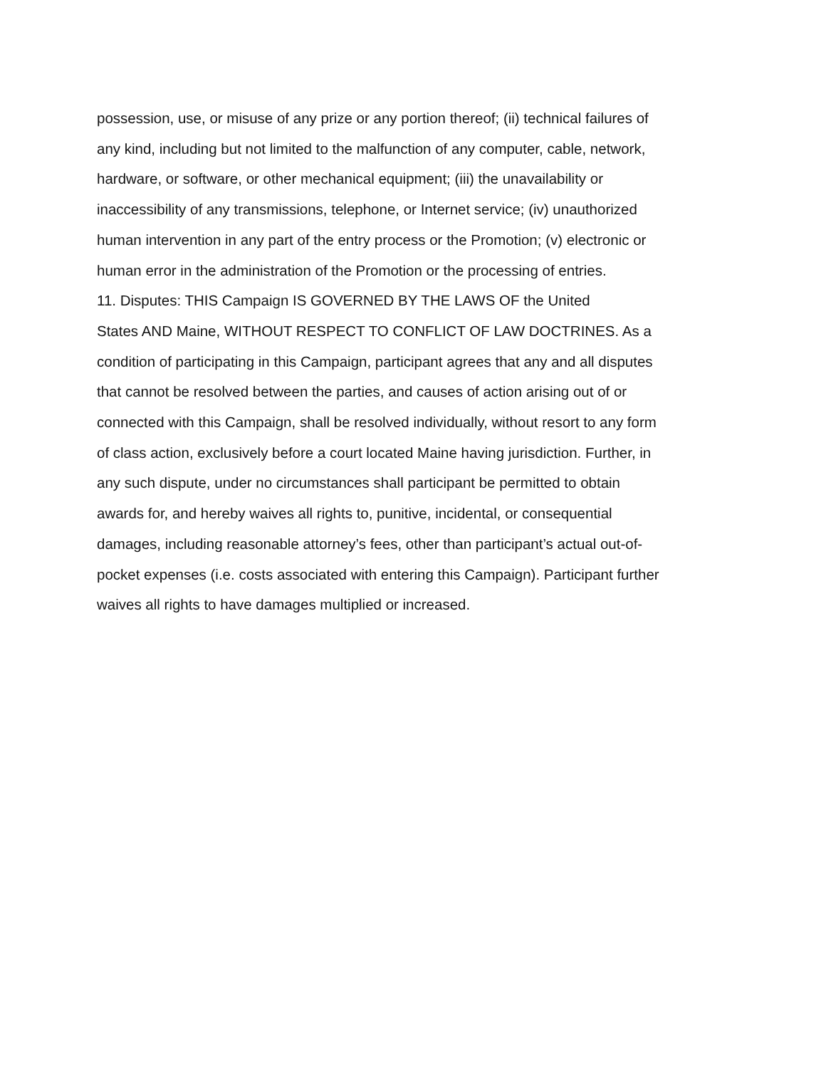possession, use, or misuse of any prize or any portion thereof; (ii) technical failures of
any kind, including but not limited to the malfunction of any computer, cable, network,
hardware, or software, or other mechanical equipment; (iii) the unavailability or
inaccessibility of any transmissions, telephone, or Internet service; (iv) unauthorized
human intervention in any part of the entry process or the Promotion; (v) electronic or
human error in the administration of the Promotion or the processing of entries.
11. Disputes: THIS Campaign IS GOVERNED BY THE LAWS OF the United
States AND Maine, WITHOUT RESPECT TO CONFLICT OF LAW DOCTRINES. As a
condition of participating in this Campaign, participant agrees that any and all disputes
that cannot be resolved between the parties, and causes of action arising out of or
connected with this Campaign, shall be resolved individually, without resort to any form
of class action, exclusively before a court located Maine having jurisdiction. Further, in
any such dispute, under no circumstances shall participant be permitted to obtain
awards for, and hereby waives all rights to, punitive, incidental, or consequential
damages, including reasonable attorney’s fees, other than participant’s actual out-of-
pocket expenses (i.e. costs associated with entering this Campaign). Participant further
waives all rights to have damages multiplied or increased.